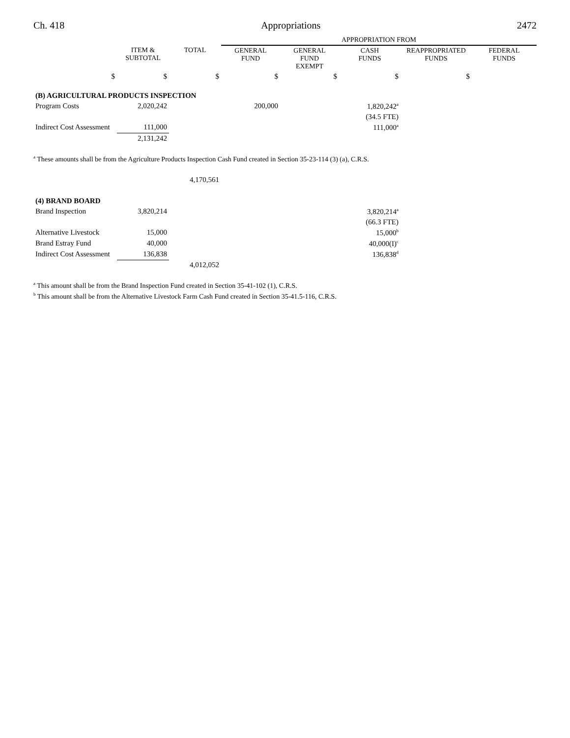Ch. 418 Appropriations 2472
| | | | APPROPRIATION FROM | | | | |
| --- | --- | --- | --- | --- | --- | --- | --- |
| | ITEM & SUBTOTAL | TOTAL | GENERAL FUND | GENERAL FUND EXEMPT | CASH FUNDS | REAPPROPRIATED FUNDS | FEDERAL FUNDS |
| $ | $ | $ | $ | $ | $ | $ | |
| (B) AGRICULTURAL PRODUCTS INSPECTION | | | | | | | |
| Program Costs | 2,020,242 | | 200,000 | | 1,820,242<sup>a</sup> | | |
| | | | | | (34.5 FTE) | | |
| Indirect Cost Assessment | 111,000 | | | | 111,000<sup>a</sup> | | |
| | 2,131,242 | | | | | | |
<sup>a</sup> These amounts shall be from the Agriculture Products Inspection Cash Fund created in Section 35-23-114 (3) (a), C.R.S.
| | | 4,170,561 | | | | | |
| (4) BRAND BOARD | | | | | | | |
| Brand Inspection | 3,820,214 | | | | 3,820,214<sup>a</sup> | | |
| | | | | | (66.3 FTE) | | |
| Alternative Livestock | 15,000 | | | | 15,000<sup>b</sup> | | |
| Brand Estray Fund | 40,000 | | | | 40,000(I)<sup>c</sup> | | |
| Indirect Cost Assessment | 136,838 | | | | 136,838<sup>d</sup> | | |
| | | 4,012,052 | | | | | |
<sup>a</sup> This amount shall be from the Brand Inspection Fund created in Section 35-41-102 (1), C.R.S.
<sup>b</sup> This amount shall be from the Alternative Livestock Farm Cash Fund created in Section 35-41.5-116, C.R.S.